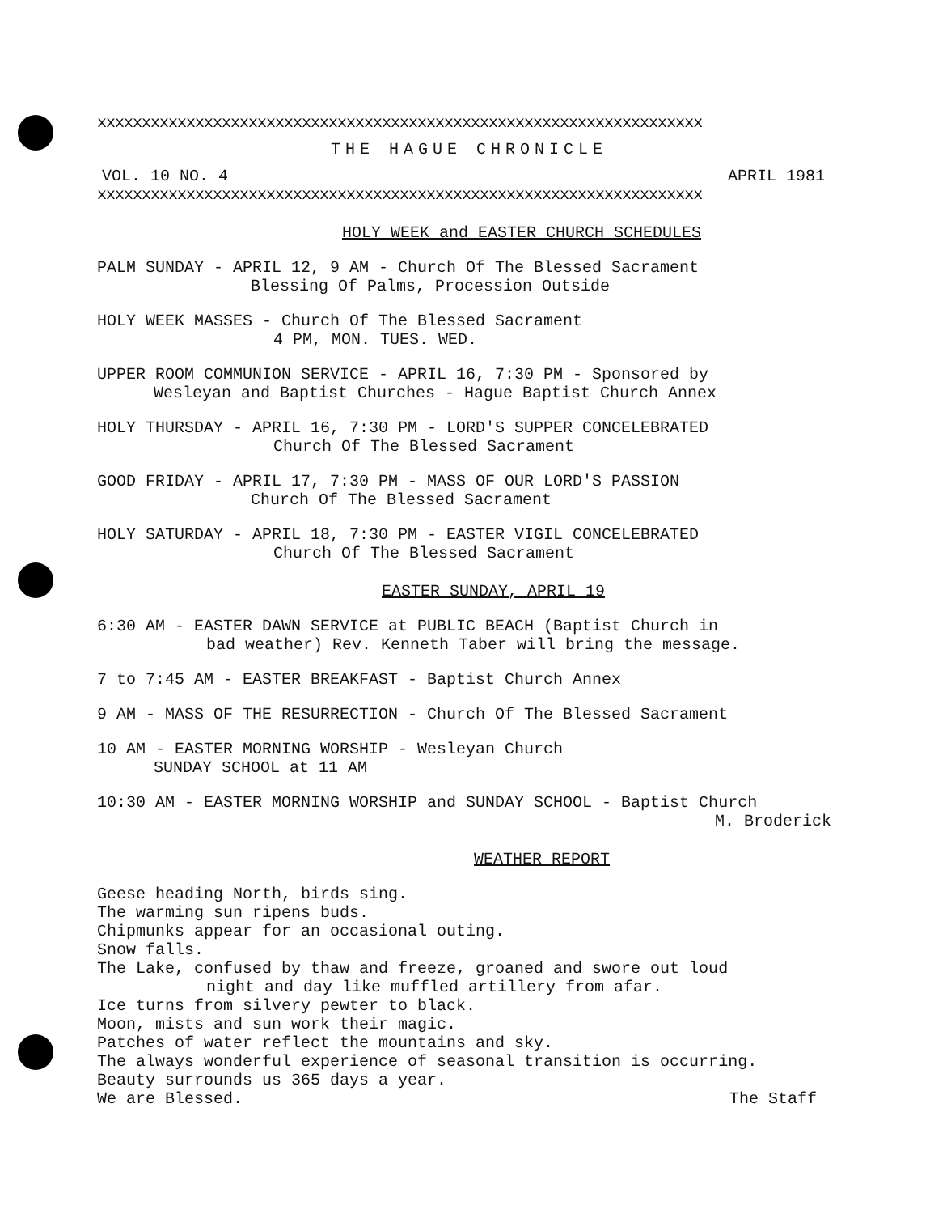xxxxxxxxxxxxxxxxxxxxxxxxxxxxxxxxxxxxxxxxxxxxxxxxxxxxxxxxxxxxxxxxxxxx
THE HAGUE CHRONICLE
VOL. 10 NO. 4 APRIL 1981
xxxxxxxxxxxxxxxxxxxxxxxxxxxxxxxxxxxxxxxxxxxxxxxxxxxxxxxxxxxxxxxxxxxx
HOLY WEEK and EASTER CHURCH SCHEDULES
PALM SUNDAY - APRIL 12, 9 AM - Church Of The Blessed Sacrament
Blessing Of Palms, Procession Outside
HOLY WEEK MASSES - Church Of The Blessed Sacrament
4 PM, MON. TUES. WED.
UPPER ROOM COMMUNION SERVICE - APRIL 16, 7:30 PM - Sponsored by
Wesleyan and Baptist Churches - Hague Baptist Church Annex
HOLY THURSDAY - APRIL 16, 7:30 PM - LORD'S SUPPER CONCELEBRATED
Church Of The Blessed Sacrament
GOOD FRIDAY - APRIL 17, 7:30 PM - MASS OF OUR LORD'S PASSION
Church Of The Blessed Sacrament
HOLY SATURDAY - APRIL 18, 7:30 PM - EASTER VIGIL CONCELEBRATED
Church Of The Blessed Sacrament
EASTER SUNDAY, APRIL 19
6:30 AM - EASTER DAWN SERVICE at PUBLIC BEACH (Baptist Church in
bad weather) Rev. Kenneth Taber will bring the message.
7 to 7:45 AM - EASTER BREAKFAST - Baptist Church Annex
9 AM - MASS OF THE RESURRECTION - Church Of The Blessed Sacrament
10 AM - EASTER MORNING WORSHIP - Wesleyan Church
SUNDAY SCHOOL at 11 AM
10:30 AM - EASTER MORNING WORSHIP and SUNDAY SCHOOL - Baptist Church
M. Broderick
WEATHER REPORT
Geese heading North, birds sing.
The warming sun ripens buds.
Chipmunks appear for an occasional outing.
Snow falls.
The Lake, confused by thaw and freeze, groaned and swore out loud
night and day like muffled artillery from afar.
Ice turns from silvery pewter to black.
Moon, mists and sun work their magic.
Patches of water reflect the mountains and sky.
The always wonderful experience of seasonal transition is occurring.
Beauty surrounds us 365 days a year.
We are Blessed. The Staff